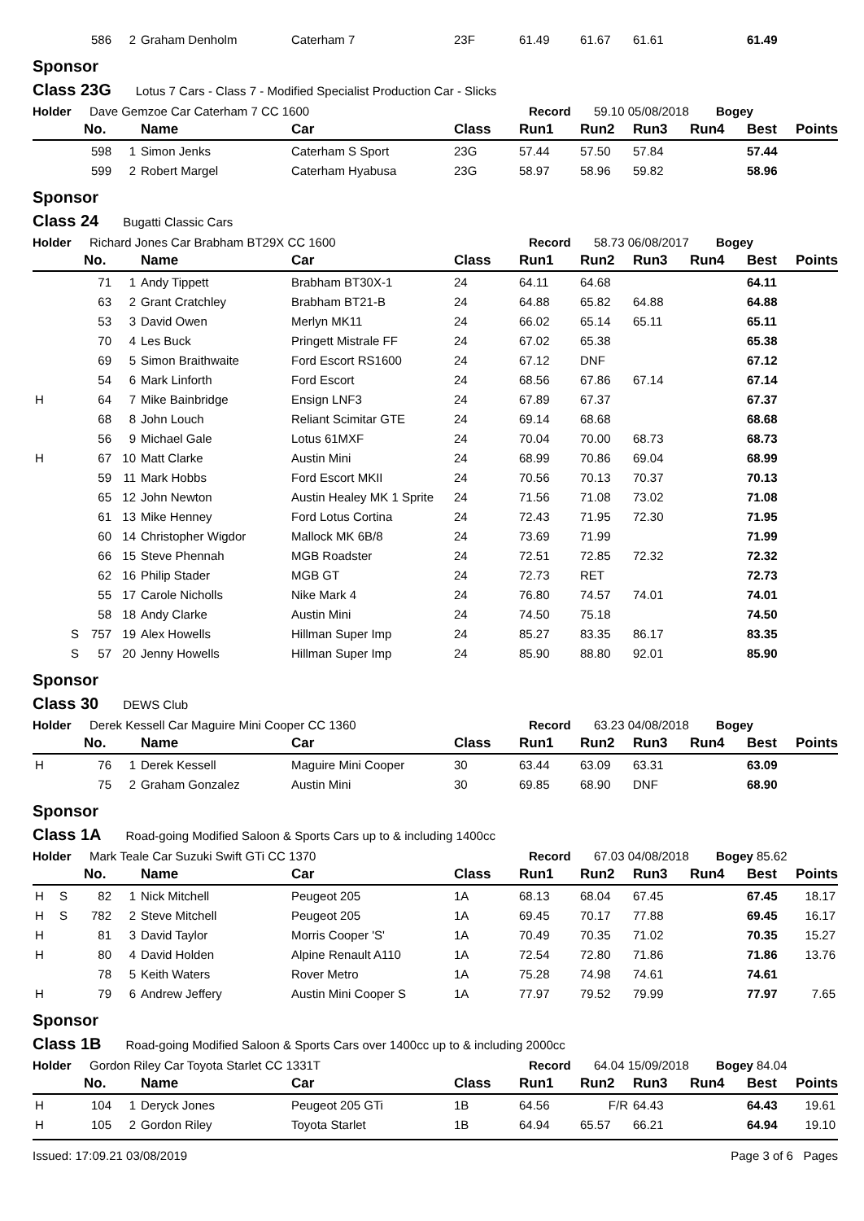| | | 586 | 2 | Graham Denholm | Caterham 7 | 23F | 61.49 | 61.67 | 61.61 | | 61.49 | |
Sponsor
Class 23G Lotus 7 Cars - Class 7 - Modified Specialist Production Car - Slicks
Holder Dave Gemzoe Car Caterham 7 CC 1600 Record 59.10 05/08/2018 Bogey
| | | No. | | Name | Car | Class | Run1 | Run2 | Run3 | Run4 | Best | Points |
| --- | --- | --- | --- | --- | --- | --- | --- | --- | --- | --- | --- | --- |
| | | 598 | 1 | Simon Jenks | Caterham S Sport | 23G | 57.44 | 57.50 | 57.84 | | 57.44 | |
| | | 599 | 2 | Robert Margel | Caterham Hyabusa | 23G | 58.97 | 58.96 | 59.82 | | 58.96 | |
Sponsor
Class 24 Bugatti Classic Cars
Holder Richard Jones Car Brabham BT29X CC 1600 Record 58.73 06/08/2017 Bogey
| | | No. | | Name | Car | Class | Run1 | Run2 | Run3 | Run4 | Best | Points |
| --- | --- | --- | --- | --- | --- | --- | --- | --- | --- | --- | --- | --- |
| | | 71 | 1 | Andy Tippett | Brabham BT30X-1 | 24 | 64.11 | 64.68 | | | 64.11 | |
| | | 63 | 2 | Grant Cratchley | Brabham BT21-B | 24 | 64.88 | 65.82 | 64.88 | | 64.88 | |
| | | 53 | 3 | David Owen | Merlyn MK11 | 24 | 66.02 | 65.14 | 65.11 | | 65.11 | |
| | | 70 | 4 | Les Buck | Pringett Mistrale FF | 24 | 67.02 | 65.38 | | | 65.38 | |
| | | 69 | 5 | Simon Braithwaite | Ford Escort RS1600 | 24 | 67.12 | DNF | | | 67.12 | |
| | | 54 | 6 | Mark Linforth | Ford Escort | 24 | 68.56 | 67.86 | 67.14 | | 67.14 | |
| H | | 64 | 7 | Mike Bainbridge | Ensign LNF3 | 24 | 67.89 | 67.37 | | | 67.37 | |
| | | 68 | 8 | John Louch | Reliant Scimitar GTE | 24 | 69.14 | 68.68 | | | 68.68 | |
| | | 56 | 9 | Michael Gale | Lotus 61MXF | 24 | 70.04 | 70.00 | 68.73 | | 68.73 | |
| H | | 67 | 10 | Matt Clarke | Austin Mini | 24 | 68.99 | 70.86 | 69.04 | | 68.99 | |
| | | 59 | 11 | Mark Hobbs | Ford Escort MKII | 24 | 70.56 | 70.13 | 70.37 | | 70.13 | |
| | | 65 | 12 | John Newton | Austin Healey MK 1 Sprite | 24 | 71.56 | 71.08 | 73.02 | | 71.08 | |
| | | 61 | 13 | Mike Henney | Ford Lotus Cortina | 24 | 72.43 | 71.95 | 72.30 | | 71.95 | |
| | | 60 | 14 | Christopher Wigdor | Mallock MK 6B/8 | 24 | 73.69 | 71.99 | | | 71.99 | |
| | | 66 | 15 | Steve Phennah | MGB Roadster | 24 | 72.51 | 72.85 | 72.32 | | 72.32 | |
| | | 62 | 16 | Philip Stader | MGB GT | 24 | 72.73 | RET | | | 72.73 | |
| | | 55 | 17 | Carole Nicholls | Nike Mark 4 | 24 | 76.80 | 74.57 | 74.01 | | 74.01 | |
| | | 58 | 18 | Andy Clarke | Austin Mini | 24 | 74.50 | 75.18 | | | 74.50 | |
| | S | 757 | 19 | Alex Howells | Hillman Super Imp | 24 | 85.27 | 83.35 | 86.17 | | 83.35 | |
| | S | 57 | 20 | Jenny Howells | Hillman Super Imp | 24 | 85.90 | 88.80 | 92.01 | | 85.90 | |
Sponsor
Class 30 DEWS Club
Holder Derek Kessell Car Maguire Mini Cooper CC 1360 Record 63.23 04/08/2018 Bogey
| | | No. | | Name | Car | Class | Run1 | Run2 | Run3 | Run4 | Best | Points |
| --- | --- | --- | --- | --- | --- | --- | --- | --- | --- | --- | --- | --- |
| H | | 76 | 1 | Derek Kessell | Maguire Mini Cooper | 30 | 63.44 | 63.09 | 63.31 | | 63.09 | |
| | | 75 | 2 | Graham Gonzalez | Austin Mini | 30 | 69.85 | 68.90 | DNF | | 68.90 | |
Sponsor
Class 1A Road-going Modified Saloon & Sports Cars up to & including 1400cc
Holder Mark Teale Car Suzuki Swift GTi CC 1370 Record 67.03 04/08/2018 Bogey 85.62
| | | No. | | Name | Car | Class | Run1 | Run2 | Run3 | Run4 | Best | Points |
| --- | --- | --- | --- | --- | --- | --- | --- | --- | --- | --- | --- | --- |
| H | S | 82 | 1 | Nick Mitchell | Peugeot 205 | 1A | 68.13 | 68.04 | 67.45 | | 67.45 | 18.17 |
| H | S | 782 | 2 | Steve Mitchell | Peugeot 205 | 1A | 69.45 | 70.17 | 77.88 | | 69.45 | 16.17 |
| H | | 81 | 3 | David Taylor | Morris Cooper 'S' | 1A | 70.49 | 70.35 | 71.02 | | 70.35 | 15.27 |
| H | | 80 | 4 | David Holden | Alpine Renault A110 | 1A | 72.54 | 72.80 | 71.86 | | 71.86 | 13.76 |
| | | 78 | 5 | Keith Waters | Rover Metro | 1A | 75.28 | 74.98 | 74.61 | | 74.61 | |
| H | | 79 | 6 | Andrew Jeffery | Austin Mini Cooper S | 1A | 77.97 | 79.52 | 79.99 | | 77.97 | 7.65 |
Sponsor
Class 1B Road-going Modified Saloon & Sports Cars over 1400cc up to & including 2000cc
Holder Gordon Riley Car Toyota Starlet CC 1331T Record 64.04 15/09/2018 Bogey 84.04
| | | No. | | Name | Car | Class | Run1 | Run2 | Run3 | Run4 | Best | Points |
| --- | --- | --- | --- | --- | --- | --- | --- | --- | --- | --- | --- | --- |
| H | | 104 | 1 | Deryck Jones | Peugeot 205 GTi | 1B | 64.56 | F/R | 64.43 | | 64.43 | 19.61 |
| H | | 105 | 2 | Gordon Riley | Toyota Starlet | 1B | 64.94 | 65.57 | 66.21 | | 64.94 | 19.10 |
Issued: 17:09.21 03/08/2019 Page 3 of 6 Pages